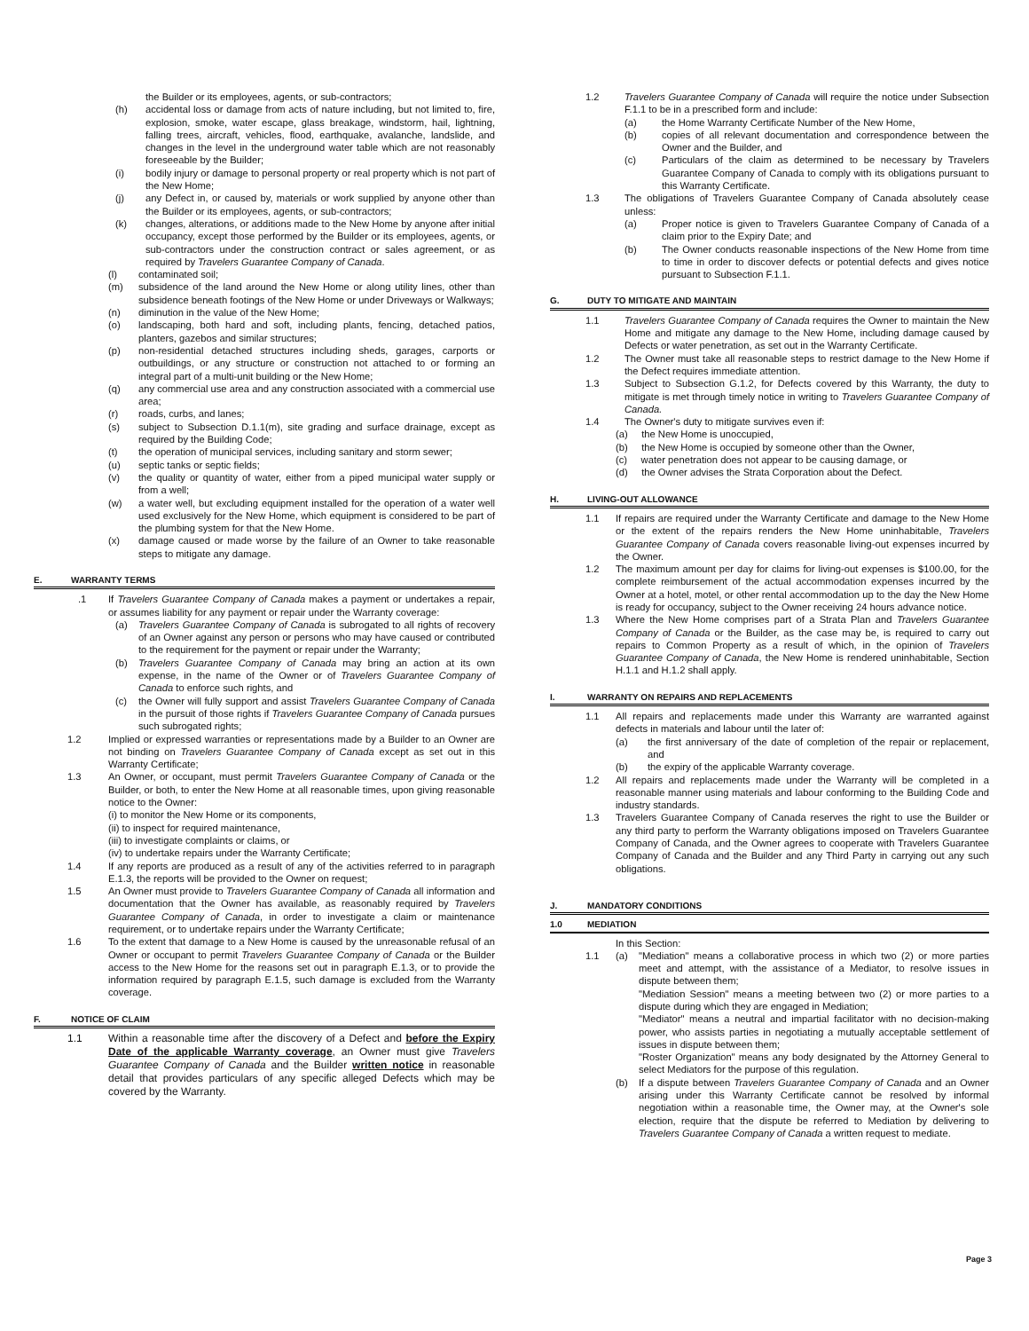the Builder or its employees, agents, or sub-contractors;
(h) accidental loss or damage from acts of nature including, but not limited to, fire, explosion, smoke, water escape, glass breakage, windstorm, hail, lightning, falling trees, aircraft, vehicles, flood, earthquake, avalanche, landslide, and changes in the level in the underground water table which are not reasonably foreseeable by the Builder;
(i) bodily injury or damage to personal property or real property which is not part of the New Home;
(j) any Defect in, or caused by, materials or work supplied by anyone other than the Builder or its employees, agents, or sub-contractors;
(k) changes, alterations, or additions made to the New Home by anyone after initial occupancy, except those performed by the Builder or its employees, agents, or sub-contractors under the construction contract or sales agreement, or as required by Travelers Guarantee Company of Canada.
(l) contaminated soil;
(m) subsidence of the land around the New Home or along utility lines, other than subsidence beneath footings of the New Home or under Driveways or Walkways;
(n) diminution in the value of the New Home;
(o) landscaping, both hard and soft, including plants, fencing, detached patios, planters, gazebos and similar structures;
(p) non-residential detached structures including sheds, garages, carports or outbuildings, or any structure or construction not attached to or forming an integral part of a multi-unit building or the New Home;
(q) any commercial use area and any construction associated with a commercial use area;
(r) roads, curbs, and lanes;
(s) subject to Subsection D.1.1(m), site grading and surface drainage, except as required by the Building Code;
(t) the operation of municipal services, including sanitary and storm sewer;
(u) septic tanks or septic fields;
(v) the quality or quantity of water, either from a piped municipal water supply or from a well;
(w) a water well, but excluding equipment installed for the operation of a water well used exclusively for the New Home, which equipment is considered to be part of the plumbing system for that the New Home.
(x) damage caused or made worse by the failure of an Owner to take reasonable steps to mitigate any damage.
E. WARRANTY TERMS
.1 If Travelers Guarantee Company of Canada makes a payment or undertakes a repair, or assumes liability for any payment or repair under the Warranty coverage:
(a) Travelers Guarantee Company of Canada is subrogated to all rights of recovery of an Owner against any person or persons who may have caused or contributed to the requirement for the payment or repair under the Warranty;
(b) Travelers Guarantee Company of Canada may bring an action at its own expense, in the name of the Owner or of Travelers Guarantee Company of Canada to enforce such rights, and
(c) the Owner will fully support and assist Travelers Guarantee Company of Canada in the pursuit of those rights if Travelers Guarantee Company of Canada pursues such subrogated rights;
1.2 Implied or expressed warranties or representations made by a Builder to an Owner are not binding on Travelers Guarantee Company of Canada except as set out in this Warranty Certificate;
1.3 An Owner, or occupant, must permit Travelers Guarantee Company of Canada or the Builder, or both, to enter the New Home at all reasonable times, upon giving reasonable notice to the Owner:
(i) to monitor the New Home or its components,
(ii) to inspect for required maintenance,
(iii) to investigate complaints or claims, or
(iv) to undertake repairs under the Warranty Certificate;
1.4 If any reports are produced as a result of any of the activities referred to in paragraph E.1.3, the reports will be provided to the Owner on request;
1.5 An Owner must provide to Travelers Guarantee Company of Canada all information and documentation that the Owner has available, as reasonably required by Travelers Guarantee Company of Canada, in order to investigate a claim or maintenance requirement, or to undertake repairs under the Warranty Certificate;
1.6 To the extent that damage to a New Home is caused by the unreasonable refusal of an Owner or occupant to permit Travelers Guarantee Company of Canada or the Builder access to the New Home for the reasons set out in paragraph E.1.3, or to provide the information required by paragraph E.1.5, such damage is excluded from the Warranty coverage.
F. NOTICE OF CLAIM
1.1 Within a reasonable time after the discovery of a Defect and before the Expiry Date of the applicable Warranty coverage, an Owner must give Travelers Guarantee Company of Canada and the Builder written notice in reasonable detail that provides particulars of any specific alleged Defects which may be covered by the Warranty.
1.2 Travelers Guarantee Company of Canada will require the notice under Subsection F.1.1 to be in a prescribed form and include:
(a) the Home Warranty Certificate Number of the New Home,
(b) copies of all relevant documentation and correspondence between the Owner and the Builder, and
(c) Particulars of the claim as determined to be necessary by Travelers Guarantee Company of Canada to comply with its obligations pursuant to this Warranty Certificate.
1.3 The obligations of Travelers Guarantee Company of Canada absolutely cease unless:
(a) Proper notice is given to Travelers Guarantee Company of Canada of a claim prior to the Expiry Date; and
(b) The Owner conducts reasonable inspections of the New Home from time to time in order to discover defects or potential defects and gives notice pursuant to Subsection F.1.1.
G. DUTY TO MITIGATE AND MAINTAIN
1.1 Travelers Guarantee Company of Canada requires the Owner to maintain the New Home and mitigate any damage to the New Home, including damage caused by Defects or water penetration, as set out in the Warranty Certificate.
1.2 The Owner must take all reasonable steps to restrict damage to the New Home if the Defect requires immediate attention.
1.3 Subject to Subsection G.1.2, for Defects covered by this Warranty, the duty to mitigate is met through timely notice in writing to Travelers Guarantee Company of Canada.
1.4 The Owner's duty to mitigate survives even if:
(a) the New Home is unoccupied,
(b) the New Home is occupied by someone other than the Owner,
(c) water penetration does not appear to be causing damage, or
(d) the Owner advises the Strata Corporation about the Defect.
H. LIVING-OUT ALLOWANCE
1.1 If repairs are required under the Warranty Certificate and damage to the New Home or the extent of the repairs renders the New Home uninhabitable, Travelers Guarantee Company of Canada covers reasonable living-out expenses incurred by the Owner.
1.2 The maximum amount per day for claims for living-out expenses is $100.00, for the complete reimbursement of the actual accommodation expenses incurred by the Owner at a hotel, motel, or other rental accommodation up to the day the New Home is ready for occupancy, subject to the Owner receiving 24 hours advance notice.
1.3 Where the New Home comprises part of a Strata Plan and Travelers Guarantee Company of Canada or the Builder, as the case may be, is required to carry out repairs to Common Property as a result of which, in the opinion of Travelers Guarantee Company of Canada, the New Home is rendered uninhabitable, Section H.1.1 and H.1.2 shall apply.
I. WARRANTY ON REPAIRS AND REPLACEMENTS
1.1 All repairs and replacements made under this Warranty are warranted against defects in materials and labour until the later of:
(a) the first anniversary of the date of completion of the repair or replacement, and
(b) the expiry of the applicable Warranty coverage.
1.2 All repairs and replacements made under the Warranty will be completed in a reasonable manner using materials and labour conforming to the Building Code and industry standards.
1.3 Travelers Guarantee Company of Canada reserves the right to use the Builder or any third party to perform the Warranty obligations imposed on Travelers Guarantee Company of Canada, and the Owner agrees to cooperate with Travelers Guarantee Company of Canada and the Builder and any Third Party in carrying out any such obligations.
J. MANDATORY CONDITIONS
1.0 MEDIATION
In this Section:
1.1 (a) "Mediation" means a collaborative process in which two (2) or more parties meet and attempt, with the assistance of a Mediator, to resolve issues in dispute between them;
"Mediation Session" means a meeting between two (2) or more parties to a dispute during which they are engaged in Mediation;
"Mediator" means a neutral and impartial facilitator with no decision-making power, who assists parties in negotiating a mutually acceptable settlement of issues in dispute between them;
"Roster Organization" means any body designated by the Attorney General to select Mediators for the purpose of this regulation.
(b) If a dispute between Travelers Guarantee Company of Canada and an Owner arising under this Warranty Certificate cannot be resolved by informal negotiation within a reasonable time, the Owner may, at the Owner's sole election, require that the dispute be referred to Mediation by delivering to Travelers Guarantee Company of Canada a written request to mediate.
Page 3